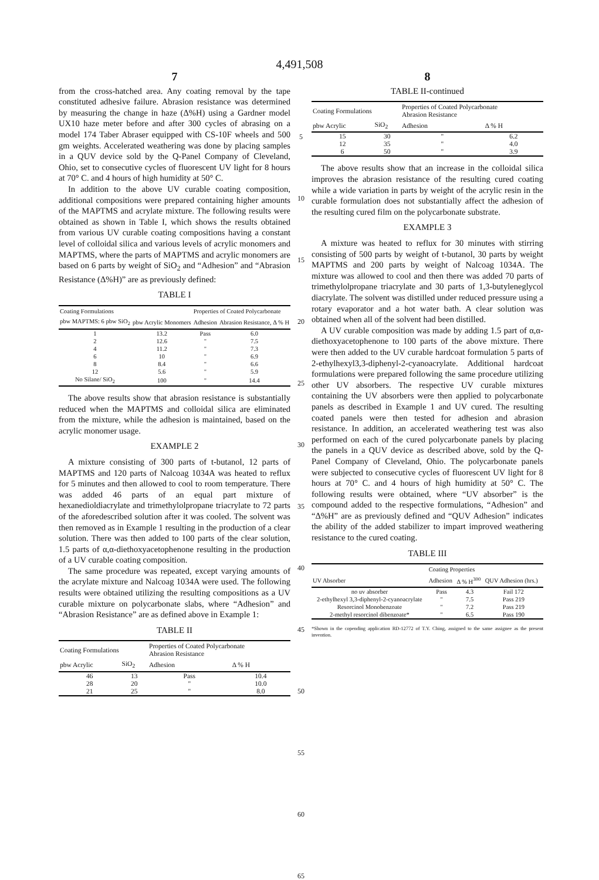4,491,508
7
from the cross-hatched area. Any coating removal by the tape constituted adhesive failure. Abrasion resistance was determined by measuring the change in haze (Δ%H) using a Gardner model UX10 haze meter before and after 300 cycles of abrasing on a model 174 Taber Abraser equipped with CS-10F wheels and 500 gm weights. Accelerated weathering was done by placing samples in a QUV device sold by the Q-Panel Company of Cleveland, Ohio, set to consecutive cycles of fluorescent UV light for 8 hours at 70° C. and 4 hours of high humidity at 50° C.
In addition to the above UV curable coating composition, additional compositions were prepared containing higher amounts of the MAPTMS and acrylate mixture. The following results were obtained as shown in Table I, which shows the results obtained from various UV curable coating compositions having a constant level of colloidal silica and various levels of acrylic monomers and MAPTMS, where the parts of MAPTMS and acrylic monomers are based on 6 parts by weight of SiO<sub>2</sub> and “Adhesion” and “Abrasion Resistance (Δ%H)” are as previously defined:
TABLE I
| Coating Formulations | | Properties of Coated Polycarbonate | |
| --- | --- | --- | --- |
| pbw MAPTMS: 6 pbw SiO<sub>2</sub> | pbw Acrylic Monomers | Adhesion | Abrasion Resistance, Δ % H |
| 1 | 13.2 | Pass | 6.0 |
| 2 | 12.6 | " | 7.5 |
| 4 | 11.2 | " | 7.3 |
| 6 | 10 | " | 6.9 |
| 8 | 8.4 | " | 6.6 |
| 12 | 5.6 | " | 5.9 |
| No Silane/ SiO<sub>2</sub> | 100 | " | 14.4 |
The above results show that abrasion resistance is substantially reduced when the MAPTMS and colloidal silica are eliminated from the mixture, while the adhesion is maintained, based on the acrylic monomer usage.
EXAMPLE 2
A mixture consisting of 300 parts of t-butanol, 12 parts of MAPTMS and 120 parts of Nalcoag 1034A was heated to reflux for 5 minutes and then allowed to cool to room temperature. There was added 46 parts of an equal part mixture of hexanedioldiacrylate and trimethylolpropane triacrylate to 72 parts of the aforedescribed solution after it was cooled. The solvent was then removed as in Example 1 resulting in the production of a clear solution. There was then added to 100 parts of the clear solution, 1.5 parts of α,α-diethoxyacetophenone resulting in the production of a UV curable coating composition.
The same procedure was repeated, except varying amounts of the acrylate mixture and Nalcoag 1034A were used. The following results were obtained utilizing the resulting compositions as a UV curable mixture on polycarbonate slabs, where “Adhesion” and “Abrasion Resistance” are as defined above in Example 1:
TABLE II
| Coating Formulations | | Properties of Coated Polycarbonate Abrasion Resistance | |
| --- | --- | --- | --- |
| pbw Acrylic | SiO<sub>2</sub> | Adhesion | Δ % H |
| 46 | 13 | Pass | 10.4 |
| 28 | 20 | " | 10.0 |
| 21 | 25 | " | 8.0 |
5
10
15
20
25
30
35
40
45
50
55
60
65
8
TABLE II-continued
| Coating Formulations | | Properties of Coated Polycarbonate Abrasion Resistance | |
| --- | --- | --- | --- |
| pbw Acrylic | SiO<sub>2</sub> | Adhesion | Δ % H |
| 15 | 30 | " | 6.2 |
| 12 | 35 | " | 4.0 |
| 6 | 50 | " | 3.9 |
The above results show that an increase in the colloidal silica improves the abrasion resistance of the resulting cured coating while a wide variation in parts by weight of the acrylic resin in the curable formulation does not substantially affect the adhesion of the resulting cured film on the polycarbonate substrate.
EXAMPLE 3
A mixture was heated to reflux for 30 minutes with stirring consisting of 500 parts by weight of t-butanol, 30 parts by weight MAPTMS and 200 parts by weight of Nalcoag 1034A. The mixture was allowed to cool and then there was added 70 parts of trimethylolpropane triacrylate and 30 parts of 1,3-butyleneglycol diacrylate. The solvent was distilled under reduced pressure using a rotary evaporator and a hot water bath. A clear solution was obtained when all of the solvent had been distilled.
A UV curable composition was made by adding 1.5 part of α,α-diethoxyacetophenone to 100 parts of the above mixture. There were then added to the UV curable hardcoat formulation 5 parts of 2-ethylhexyl3,3-diphenyl-2-cyanoacrylate. Additional hardcoat formulations were prepared following the same procedure utilizing other UV absorbers. The respective UV curable mixtures containing the UV absorbers were then applied to polycarbonate panels as described in Example 1 and UV cured. The resulting coated panels were then tested for adhesion and abrasion resistance. In addition, an accelerated weathering test was also performed on each of the cured polycarbonate panels by placing the panels in a QUV device as described above, sold by the Q-Panel Company of Cleveland, Ohio. The polycarbonate panels were subjected to consecutive cycles of fluorescent UV light for 8 hours at 70° C. and 4 hours of high humidity at 50° C. The following results were obtained, where “UV absorber” is the compound added to the respective formulations, “Adhesion” and “Δ%H” are as previously defined and “QUV Adhesion” indicates the ability of the added stabilizer to impart improved weathering resistance to the cured coating.
TABLE III
| | Coating Properties | | |
| --- | --- | --- | --- |
| UV Absorber | Adhesion | Δ % H<sup>300</sup> | QUV Adhesion (hrs.) |
| no uv absorber | Pass | 4.3 | Fail 172 |
| 2-ethylhexyl 3,3-diphenyl-2-cyanoacrylate | " | 7.5 | Pass 219 |
| Resorcinol Monobenzoate | " | 7.2 | Pass 219 |
| 2-methyl resorcinol dibenzoate* | " | 6.5 | Pass 190 |
*Shown in the copending application RD-12772 of T.Y. Ching, assigned to the same assignee as the present invention.